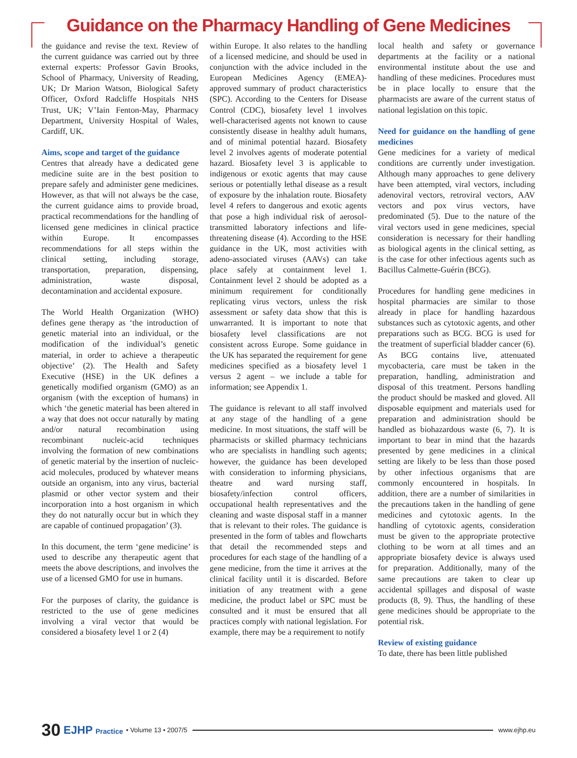Guidance on the Pharmacy Handling of Gene Medicines
the guidance and revise the text. Review of the current guidance was carried out by three external experts: Professor Gavin Brooks, School of Pharmacy, University of Reading, UK; Dr Marion Watson, Biological Safety Officer, Oxford Radcliffe Hospitals NHS Trust, UK; V’Iain Fenton-May, Pharmacy Department, University Hospital of Wales, Cardiff, UK.
Aims, scope and target of the guidance
Centres that already have a dedicated gene medicine suite are in the best position to prepare safely and administer gene medicines. However, as that will not always be the case, the current guidance aims to provide broad, practical recommendations for the handling of licensed gene medicines in clinical practice within Europe. It encompasses recommendations for all steps within the clinical setting, including storage, transportation, preparation, dispensing, administration, waste disposal, decontamination and accidental exposure.
The World Health Organization (WHO) defines gene therapy as ‘the introduction of genetic material into an individual, or the modification of the individual’s genetic material, in order to achieve a therapeutic objective’ (2). The Health and Safety Executive (HSE) in the UK defines a genetically modified organism (GMO) as an organism (with the exception of humans) in which ‘the genetic material has been altered in a way that does not occur naturally by mating and/or natural recombination using recombinant nucleic-acid techniques involving the formation of new combinations of genetic material by the insertion of nucleic-acid molecules, produced by whatever means outside an organism, into any virus, bacterial plasmid or other vector system and their incorporation into a host organism in which they do not naturally occur but in which they are capable of continued propagation’ (3).
In this document, the term ‘gene medicine’ is used to describe any therapeutic agent that meets the above descriptions, and involves the use of a licensed GMO for use in humans.
For the purposes of clarity, the guidance is restricted to the use of gene medicines involving a viral vector that would be considered a biosafety level 1 or 2 (4)
within Europe. It also relates to the handling of a licensed medicine, and should be used in conjunction with the advice included in the European Medicines Agency (EMEA)-approved summary of product characteristics (SPC). According to the Centers for Disease Control (CDC), biosafety level 1 involves well-characterised agents not known to cause consistently disease in healthy adult humans, and of minimal potential hazard. Biosafety level 2 involves agents of moderate potential hazard. Biosafety level 3 is applicable to indigenous or exotic agents that may cause serious or potentially lethal disease as a result of exposure by the inhalation route. Biosafety level 4 refers to dangerous and exotic agents that pose a high individual risk of aerosol-transmitted laboratory infections and life-threatening disease (4). According to the HSE guidance in the UK, most activities with adeno-associated viruses (AAVs) can take place safely at containment level 1. Containment level 2 should be adopted as a minimum requirement for conditionally replicating virus vectors, unless the risk assessment or safety data show that this is unwarranted. It is important to note that biosafety level classifications are not consistent across Europe. Some guidance in the UK has separated the requirement for gene medicines specified as a biosafety level 1 versus 2 agent – we include a table for information; see Appendix 1.
The guidance is relevant to all staff involved at any stage of the handling of a gene medicine. In most situations, the staff will be pharmacists or skilled pharmacy technicians who are specialists in handling such agents; however, the guidance has been developed with consideration to informing physicians, theatre and ward nursing staff, biosafety/infection control officers, occupational health representatives and the cleaning and waste disposal staff in a manner that is relevant to their roles. The guidance is presented in the form of tables and flowcharts that detail the recommended steps and procedures for each stage of the handling of a gene medicine, from the time it arrives at the clinical facility until it is discarded. Before initiation of any treatment with a gene medicine, the product label or SPC must be consulted and it must be ensured that all practices comply with national legislation. For example, there may be a requirement to notify
local health and safety or governance departments at the facility or a national environmental institute about the use and handling of these medicines. Procedures must be in place locally to ensure that the pharmacists are aware of the current status of national legislation on this topic.
Need for guidance on the handling of gene medicines
Gene medicines for a variety of medical conditions are currently under investigation. Although many approaches to gene delivery have been attempted, viral vectors, including adenoviral vectors, retroviral vectors, AAV vectors and pox virus vectors, have predominated (5). Due to the nature of the viral vectors used in gene medicines, special consideration is necessary for their handling as biological agents in the clinical setting, as is the case for other infectious agents such as Bacillus Calmette-Guérin (BCG).
Procedures for handling gene medicines in hospital pharmacies are similar to those already in place for handling hazardous substances such as cytotoxic agents, and other preparations such as BCG. BCG is used for the treatment of superficial bladder cancer (6). As BCG contains live, attenuated mycobacteria, care must be taken in the preparation, handling, administration and disposal of this treatment. Persons handling the product should be masked and gloved. All disposable equipment and materials used for preparation and administration should be handled as biohazardous waste (6, 7). It is important to bear in mind that the hazards presented by gene medicines in a clinical setting are likely to be less than those posed by other infectious organisms that are commonly encountered in hospitals. In addition, there are a number of similarities in the precautions taken in the handling of gene medicines and cytotoxic agents. In the handling of cytotoxic agents, consideration must be given to the appropriate protective clothing to be worn at all times and an appropriate biosafety device is always used for preparation. Additionally, many of the same precautions are taken to clear up accidental spillages and disposal of waste products (8, 9). Thus, the handling of these gene medicines should be appropriate to the potential risk.
Review of existing guidance
To date, there has been little published
30 EJHP Practice • Volume 13 • 2007/5 www.ejhp.eu